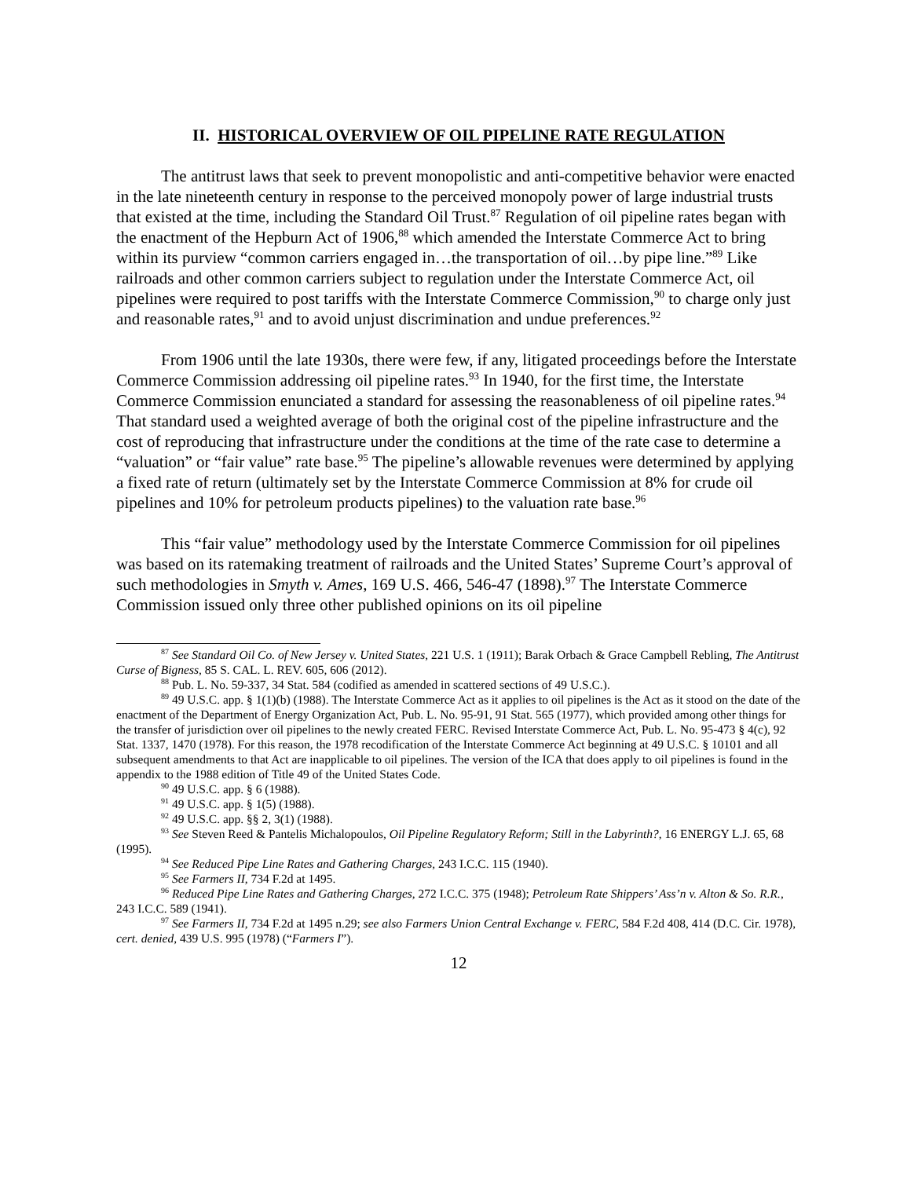II. HISTORICAL OVERVIEW OF OIL PIPELINE RATE REGULATION
The antitrust laws that seek to prevent monopolistic and anti-competitive behavior were enacted in the late nineteenth century in response to the perceived monopoly power of large industrial trusts that existed at the time, including the Standard Oil Trust.<sup>87</sup> Regulation of oil pipeline rates began with the enactment of the Hepburn Act of 1906,<sup>88</sup> which amended the Interstate Commerce Act to bring within its purview “common carriers engaged in…the transportation of oil…by pipe line.”<sup>89</sup> Like railroads and other common carriers subject to regulation under the Interstate Commerce Act, oil pipelines were required to post tariffs with the Interstate Commerce Commission,<sup>90</sup> to charge only just and reasonable rates,<sup>91</sup> and to avoid unjust discrimination and undue preferences.<sup>92</sup>
From 1906 until the late 1930s, there were few, if any, litigated proceedings before the Interstate Commerce Commission addressing oil pipeline rates.<sup>93</sup> In 1940, for the first time, the Interstate Commerce Commission enunciated a standard for assessing the reasonableness of oil pipeline rates.<sup>94</sup> That standard used a weighted average of both the original cost of the pipeline infrastructure and the cost of reproducing that infrastructure under the conditions at the time of the rate case to determine a “valuation” or “fair value” rate base.<sup>95</sup> The pipeline’s allowable revenues were determined by applying a fixed rate of return (ultimately set by the Interstate Commerce Commission at 8% for crude oil pipelines and 10% for petroleum products pipelines) to the valuation rate base.<sup>96</sup>
This “fair value” methodology used by the Interstate Commerce Commission for oil pipelines was based on its ratemaking treatment of railroads and the United States’ Supreme Court’s approval of such methodologies in Smyth v. Ames, 169 U.S. 466, 546-47 (1898).<sup>97</sup> The Interstate Commerce Commission issued only three other published opinions on its oil pipeline
<sup>87</sup> See Standard Oil Co. of New Jersey v. United States, 221 U.S. 1 (1911); Barak Orbach & Grace Campbell Rebling, The Antitrust Curse of Bigness, 85 S. CAL. L. REV. 605, 606 (2012).
<sup>88</sup> Pub. L. No. 59-337, 34 Stat. 584 (codified as amended in scattered sections of 49 U.S.C.).
<sup>89</sup> 49 U.S.C. app. § 1(1)(b) (1988). The Interstate Commerce Act as it applies to oil pipelines is the Act as it stood on the date of the enactment of the Department of Energy Organization Act, Pub. L. No. 95-91, 91 Stat. 565 (1977), which provided among other things for the transfer of jurisdiction over oil pipelines to the newly created FERC. Revised Interstate Commerce Act, Pub. L. No. 95-473 § 4(c), 92 Stat. 1337, 1470 (1978). For this reason, the 1978 recodification of the Interstate Commerce Act beginning at 49 U.S.C. § 10101 and all subsequent amendments to that Act are inapplicable to oil pipelines. The version of the ICA that does apply to oil pipelines is found in the appendix to the 1988 edition of Title 49 of the United States Code.
<sup>90</sup> 49 U.S.C. app. § 6 (1988).
<sup>91</sup> 49 U.S.C. app. § 1(5) (1988).
<sup>92</sup> 49 U.S.C. app. §§ 2, 3(1) (1988).
<sup>93</sup> See Steven Reed & Pantelis Michalopoulos, Oil Pipeline Regulatory Reform; Still in the Labyrinth?, 16 ENERGY L.J. 65, 68 (1995).
<sup>94</sup> See Reduced Pipe Line Rates and Gathering Charges, 243 I.C.C. 115 (1940).
<sup>95</sup> See Farmers II, 734 F.2d at 1495.
<sup>96</sup> Reduced Pipe Line Rates and Gathering Charges, 272 I.C.C. 375 (1948); Petroleum Rate Shippers’ Ass’n v. Alton & So. R.R., 243 I.C.C. 589 (1941).
<sup>97</sup> See Farmers II, 734 F.2d at 1495 n.29; see also Farmers Union Central Exchange v. FERC, 584 F.2d 408, 414 (D.C. Cir. 1978), cert. denied, 439 U.S. 995 (1978) (“Farmers I”).
12